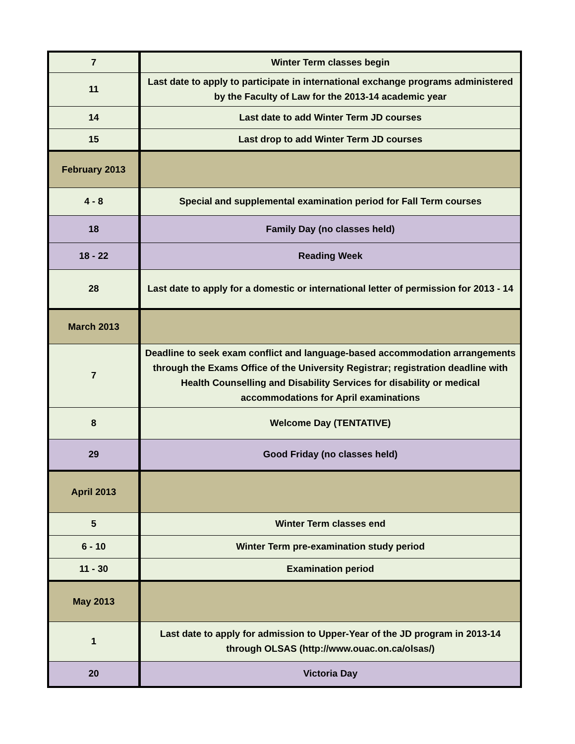| 7 | Winter Term classes begin |
| 11 | Last date to apply to participate in international exchange programs administered by the Faculty of Law for the 2013-14 academic year |
| 14 | Last date to add Winter Term JD courses |
| 15 | Last drop to add Winter Term JD courses |
| February 2013 | |
| 4 - 8 | Special and supplemental examination period for Fall Term courses |
| 18 | Family Day (no classes held) |
| 18 - 22 | Reading Week |
| 28 | Last date to apply for a domestic or international letter of permission for 2013 - 14 |
| March 2013 | |
| 7 | Deadline to seek exam conflict and language-based accommodation arrangements through the Exams Office of the University Registrar; registration deadline with Health Counselling and Disability Services for disability or medical accommodations for April examinations |
| 8 | Welcome Day (TENTATIVE) |
| 29 | Good Friday (no classes held) |
| April 2013 | |
| 5 | Winter Term classes end |
| 6 - 10 | Winter Term pre-examination study period |
| 11 - 30 | Examination period |
| May 2013 | |
| 1 | Last date to apply for admission to Upper-Year of the JD program in 2013-14 through OLSAS (http://www.ouac.on.ca/olsas/) |
| 20 | Victoria Day |